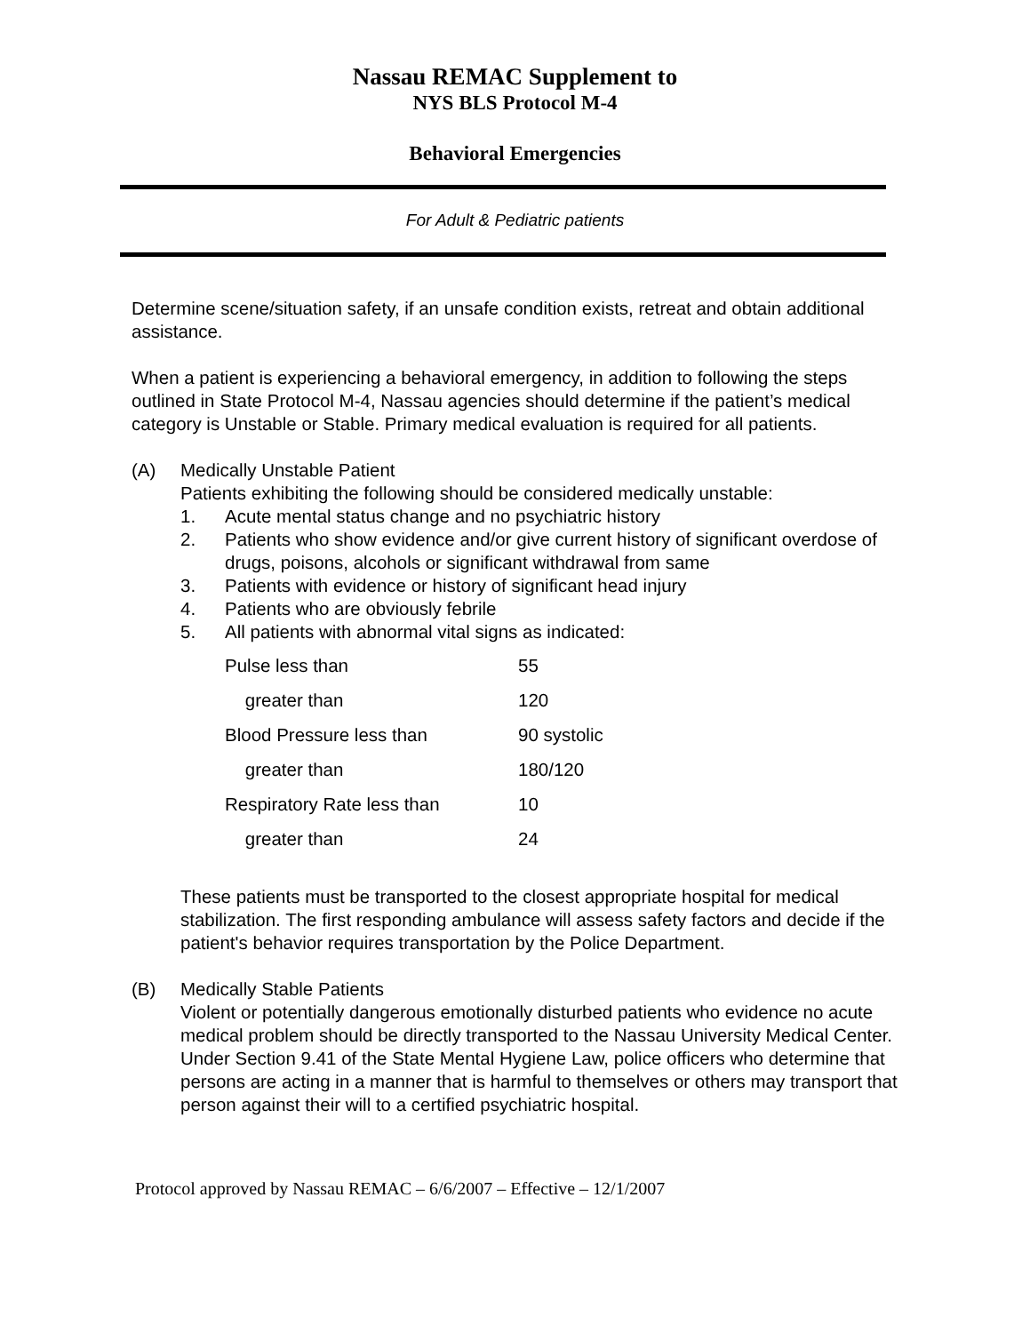Nassau REMAC Supplement to
NYS BLS Protocol M-4
Behavioral Emergencies
For Adult & Pediatric patients
Determine scene/situation safety, if an unsafe condition exists, retreat and obtain additional assistance.
When a patient is experiencing a behavioral emergency, in addition to following the steps outlined in State Protocol M-4, Nassau agencies should determine if the patient’s medical category is Unstable or Stable. Primary medical evaluation is required for all patients.
(A) Medically Unstable Patient
Patients exhibiting the following should be considered medically unstable:
1. Acute mental status change and no psychiatric history
2. Patients who show evidence and/or give current history of significant overdose of drugs, poisons, alcohols or significant withdrawal from same
3. Patients with evidence or history of significant head injury
4. Patients who are obviously febrile
5. All patients with abnormal vital signs as indicated:
| Pulse less than | 55 |
| greater than | 120 |
| Blood Pressure less than | 90 systolic |
| greater than | 180/120 |
| Respiratory Rate less than | 10 |
| greater than | 24 |
These patients must be transported to the closest appropriate hospital for medical stabilization. The first responding ambulance will assess safety factors and decide if the patient's behavior requires transportation by the Police Department.
(B) Medically Stable Patients
Violent or potentially dangerous emotionally disturbed patients who evidence no acute medical problem should be directly transported to the Nassau University Medical Center. Under Section 9.41 of the State Mental Hygiene Law, police officers who determine that persons are acting in a manner that is harmful to themselves or others may transport that person against their will to a certified psychiatric hospital.
Protocol approved by Nassau REMAC – 6/6/2007 – Effective – 12/1/2007